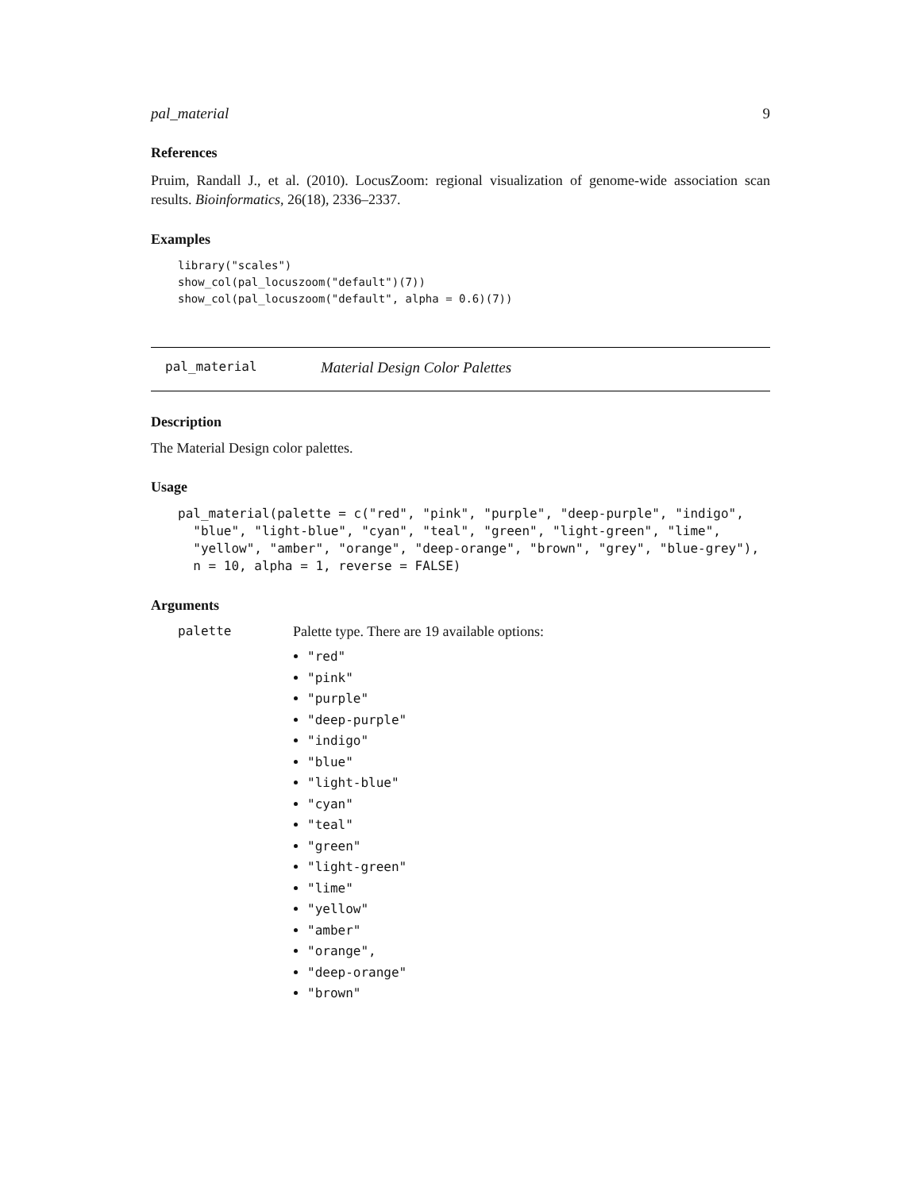pal_material 9
References
Pruim, Randall J., et al. (2010). LocusZoom: regional visualization of genome-wide association scan results. Bioinformatics, 26(18), 2336–2337.
Examples
library("scales")
show_col(pal_locuszoom("default")(7))
show_col(pal_locuszoom("default", alpha = 0.6)(7))
pal_material Material Design Color Palettes
Description
The Material Design color palettes.
Usage
pal_material(palette = c("red", "pink", "purple", "deep-purple", "indigo",
  "blue", "light-blue", "cyan", "teal", "green", "light-green", "lime",
  "yellow", "amber", "orange", "deep-orange", "brown", "grey", "blue-grey"),
  n = 10, alpha = 1, reverse = FALSE)
Arguments
palette Palette type. There are 19 available options:
"red"
"pink"
"purple"
"deep-purple"
"indigo"
"blue"
"light-blue"
"cyan"
"teal"
"green"
"light-green"
"lime"
"yellow"
"amber"
"orange",
"deep-orange"
"brown"